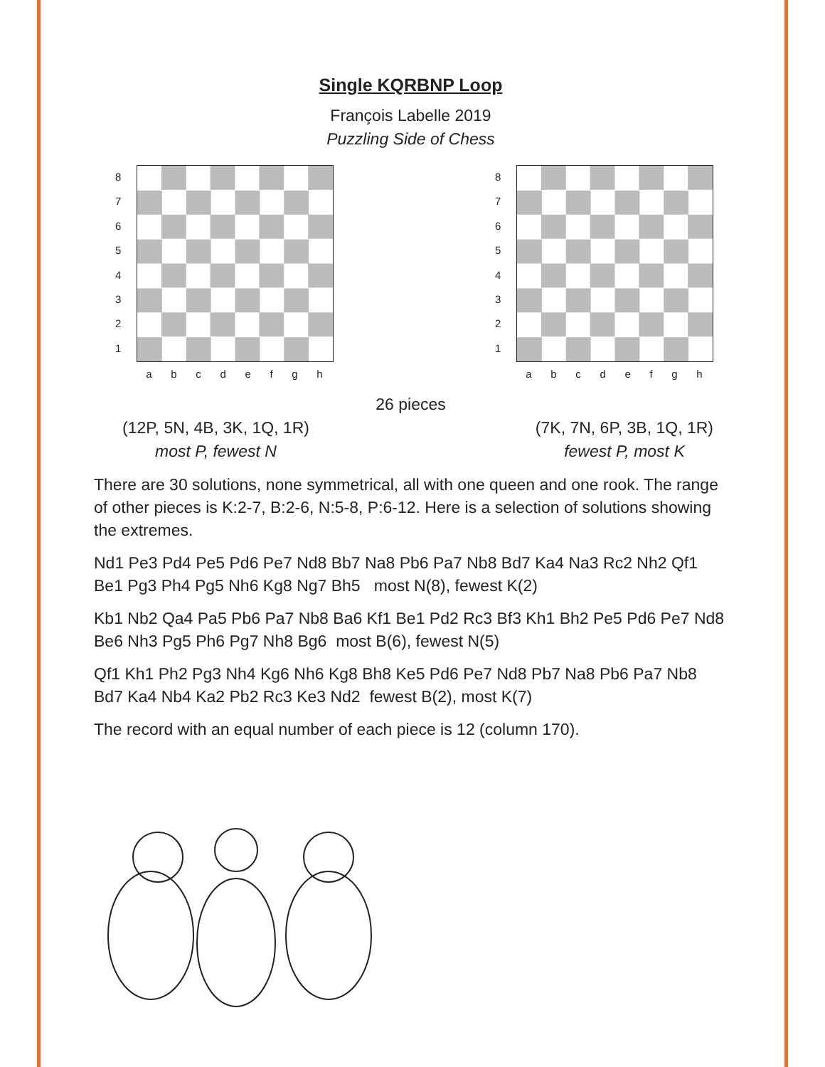Single KQRBNP Loop
François Labelle 2019
Puzzling Side of Chess
87654321
abcdefgh
87654321
abcdefgh
26 pieces
(12P, 5N, 4B, 3K, 1Q, 1R)
most P, fewest N
(7K, 7N, 6P, 3B, 1Q, 1R)
fewest P, most K
There are 30 solutions, none symmetrical, all with one queen and one rook. The range of other pieces is K:2-7, B:2-6, N:5-8, P:6-12. Here is a selection of solutions showing the extremes.
Nd1 Pe3 Pd4 Pe5 Pd6 Pe7 Nd8 Bb7 Na8 Pb6 Pa7 Nb8 Bd7 Ka4 Na3 Rc2 Nh2 Qf1 Be1 Pg3 Ph4 Pg5 Nh6 Kg8 Ng7 Bh5 most N(8), fewest K(2)
Kb1 Nb2 Qa4 Pa5 Pb6 Pa7 Nb8 Ba6 Kf1 Be1 Pd2 Rc3 Bf3 Kh1 Bh2 Pe5 Pd6 Pe7 Nd8 Be6 Nh3 Pg5 Ph6 Pg7 Nh8 Bg6 most B(6), fewest N(5)
Qf1 Kh1 Ph2 Pg3 Nh4 Kg6 Nh6 Kg8 Bh8 Ke5 Pd6 Pe7 Nd8 Pb7 Na8 Pb6 Pa7 Nb8 Bd7 Ka4 Nb4 Ka2 Pb2 Rc3 Ke3 Nd2 fewest B(2), most K(7)
The record with an equal number of each piece is 12 (column 170).